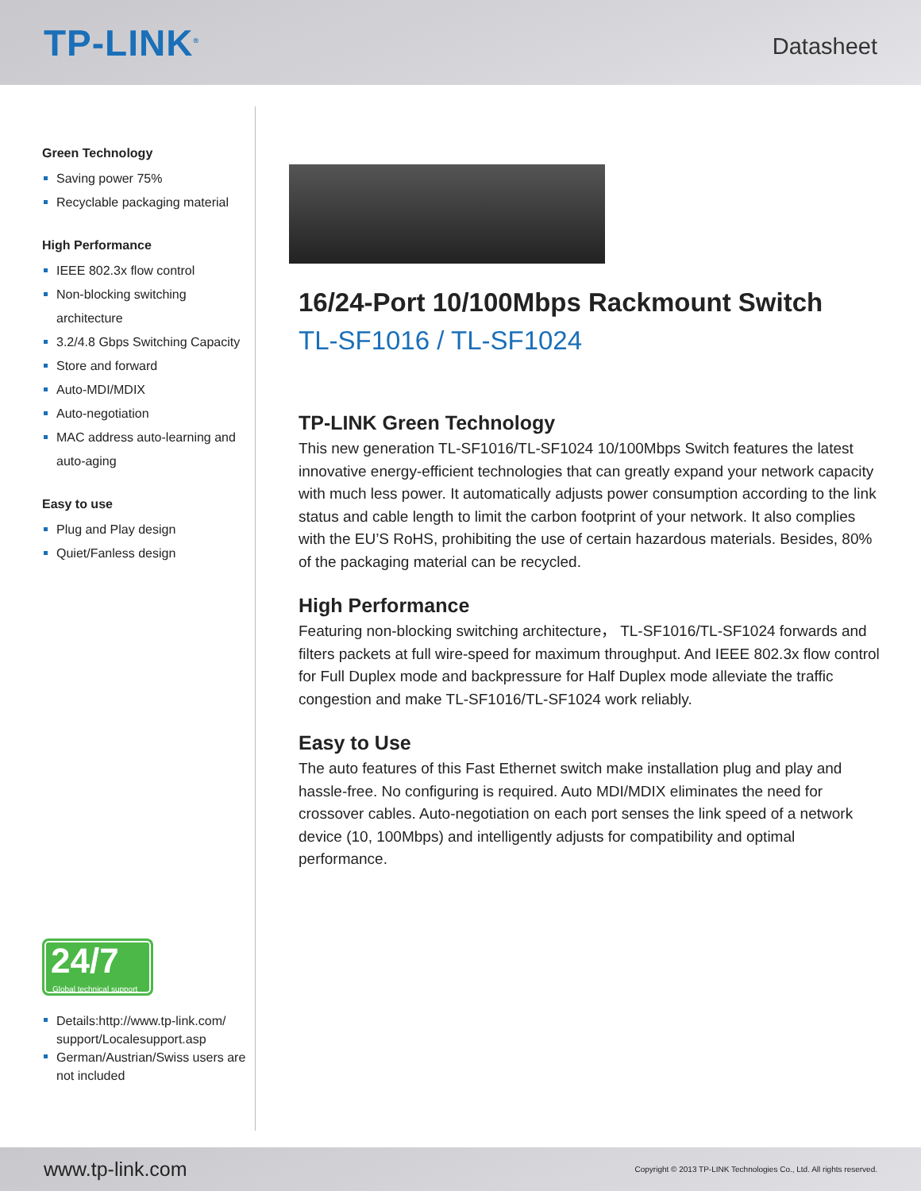TP-LINK<sup>®</sup>
Datasheet
Green Technology
Saving power 75%
Recyclable packaging material
High Performance
IEEE 802.3x flow control
Non-blocking switching architecture
3.2/4.8 Gbps Switching Capacity
Store and forward
Auto-MDI/MDIX
Auto-negotiation
MAC address auto-learning and auto-aging
Easy to use
Plug and Play design
Quiet/Fanless design
24/7
Global technical support
Details:http://www.tp-link.com/ support/Localesupport.asp
German/Austrian/Swiss users are not included
16/24-Port 10/100Mbps Rackmount Switch
TL-SF1016 / TL-SF1024
TP-LINK Green Technology
This new generation TL-SF1016/TL-SF1024 10/100Mbps Switch features the latest innovative energy-efficient technologies that can greatly expand your network capacity with much less power. It automatically adjusts power consumption according to the link status and cable length to limit the carbon footprint of your network. It also complies with the EU’S RoHS, prohibiting the use of certain hazardous materials. Besides, 80% of the packaging material can be recycled.
High Performance
Featuring non-blocking switching architecture， TL-SF1016/TL-SF1024 forwards and filters packets at full wire-speed for maximum throughput. And IEEE 802.3x flow control for Full Duplex mode and backpressure for Half Duplex mode alleviate the traffic congestion and make TL-SF1016/TL-SF1024 work reliably.
Easy to Use
The auto features of this Fast Ethernet switch make installation plug and play and hassle-free. No configuring is required. Auto MDI/MDIX eliminates the need for crossover cables. Auto-negotiation on each port senses the link speed of a network device (10, 100Mbps) and intelligently adjusts for compatibility and optimal performance.
www.tp-link.com Copyright © 2013 TP-LINK Technologies Co., Ltd. All rights reserved.